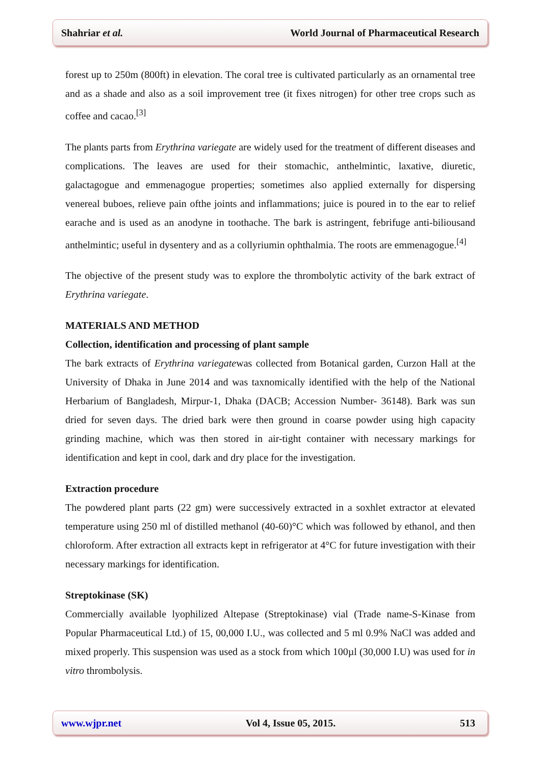Shahriar et al. World Journal of Pharmaceutical Research
forest up to 250m (800ft) in elevation. The coral tree is cultivated particularly as an ornamental tree and as a shade and also as a soil improvement tree (it fixes nitrogen) for other tree crops such as coffee and cacao.<sup>[3]</sup>
The plants parts from Erythrina variegate are widely used for the treatment of different diseases and complications. The leaves are used for their stomachic, anthelmintic, laxative, diuretic, galactagogue and emmenagogue properties; sometimes also applied externally for dispersing venereal buboes, relieve pain ofthe joints and inflammations; juice is poured in to the ear to relief earache and is used as an anodyne in toothache. The bark is astringent, febrifuge anti-biliousand anthelmintic; useful in dysentery and as a collyriumin ophthalmia. The roots are emmenagogue.<sup>[4]</sup>
The objective of the present study was to explore the thrombolytic activity of the bark extract of Erythrina variegate.
MATERIALS AND METHOD
Collection, identification and processing of plant sample
The bark extracts of Erythrina variegatewas collected from Botanical garden, Curzon Hall at the University of Dhaka in June 2014 and was taxnomically identified with the help of the National Herbarium of Bangladesh, Mirpur-1, Dhaka (DACB; Accession Number- 36148). Bark was sun dried for seven days. The dried bark were then ground in coarse powder using high capacity grinding machine, which was then stored in air-tight container with necessary markings for identification and kept in cool, dark and dry place for the investigation.
Extraction procedure
The powdered plant parts (22 gm) were successively extracted in a soxhlet extractor at elevated temperature using 250 ml of distilled methanol (40-60)°C which was followed by ethanol, and then chloroform. After extraction all extracts kept in refrigerator at 4°C for future investigation with their necessary markings for identification.
Streptokinase (SK)
Commercially available lyophilized Altepase (Streptokinase) vial (Trade name-S-Kinase from Popular Pharmaceutical Ltd.) of 15, 00,000 I.U., was collected and 5 ml 0.9% NaCl was added and mixed properly. This suspension was used as a stock from which 100µl (30,000 I.U) was used for in vitro thrombolysis.
www.wjpr.net Vol 4, Issue 05, 2015. 513